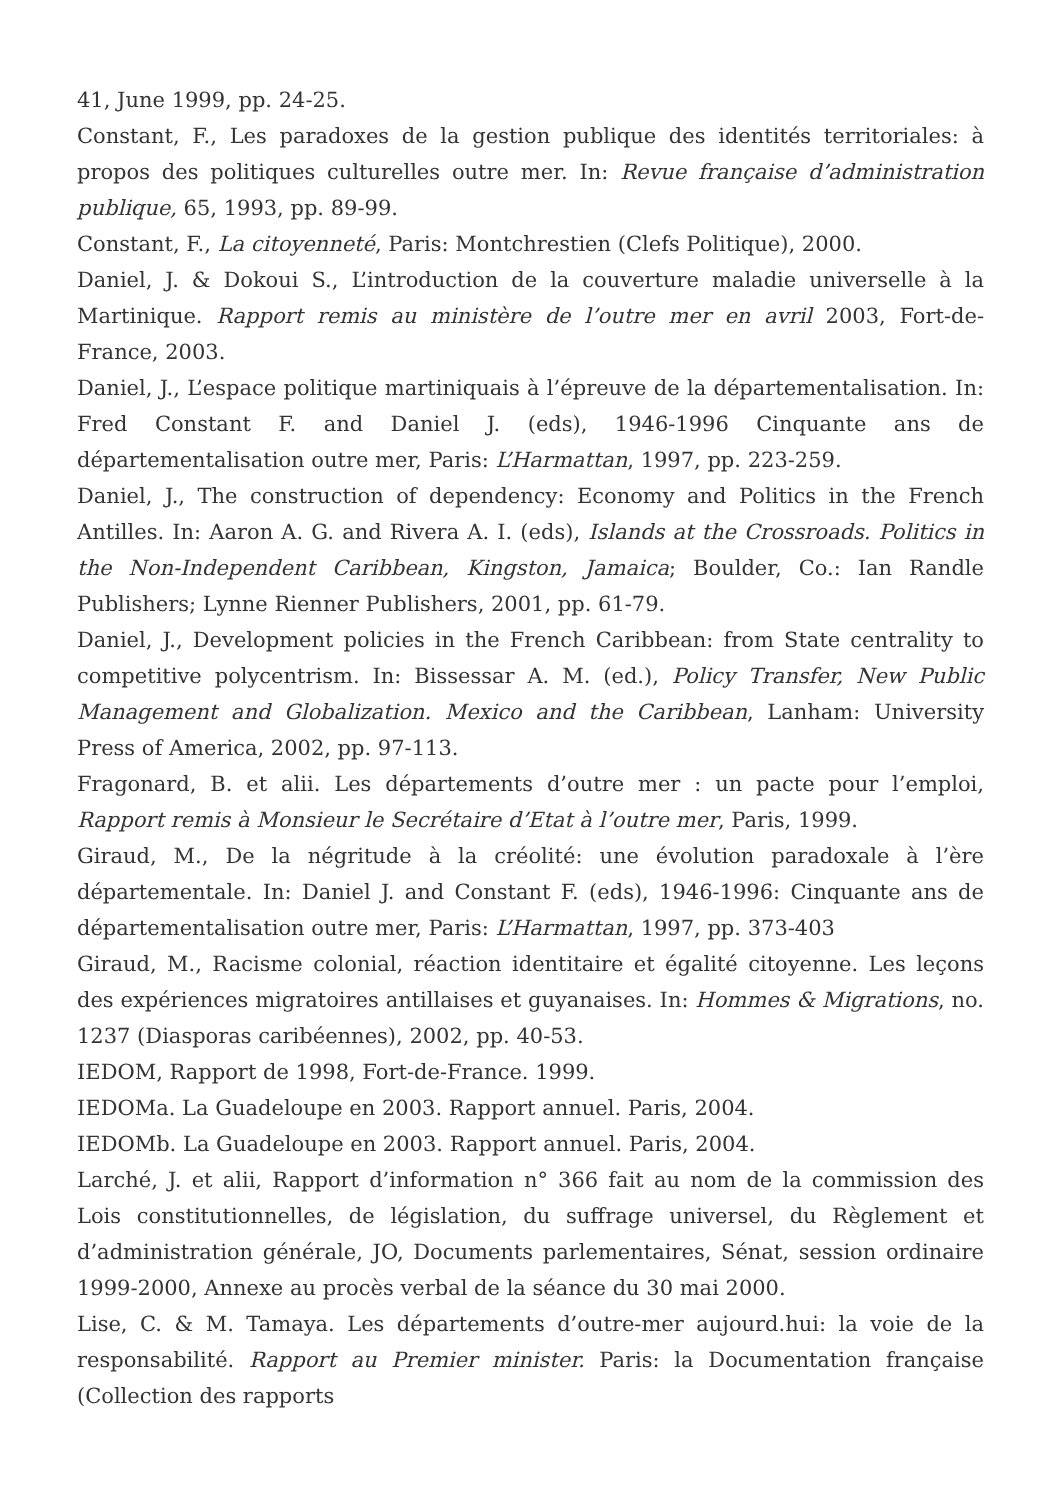41, June 1999, pp. 24-25.
Constant, F., Les paradoxes de la gestion publique des identités territoriales: à propos des politiques culturelles outre mer. In: Revue française d’administration publique, 65, 1993, pp. 89-99.
Constant, F., La citoyenneté, Paris: Montchrestien (Clefs Politique), 2000.
Daniel, J. & Dokoui S., L’introduction de la couverture maladie universelle à la Martinique. Rapport remis au ministère de l’outre mer en avril 2003, Fort-de-France, 2003.
Daniel, J., L’espace politique martiniquais à l’épreuve de la départementalisation. In: Fred Constant F. and Daniel J. (eds), 1946-1996 Cinquante ans de départementalisation outre mer, Paris: L’Harmattan, 1997, pp. 223-259.
Daniel, J., The construction of dependency: Economy and Politics in the French Antilles. In: Aaron A. G. and Rivera A. I. (eds), Islands at the Crossroads. Politics in the Non-Independent Caribbean, Kingston, Jamaica; Boulder, Co.: Ian Randle Publishers; Lynne Rienner Publishers, 2001, pp. 61-79.
Daniel, J., Development policies in the French Caribbean: from State centrality to competitive polycentrism. In: Bissessar A. M. (ed.), Policy Transfer, New Public Management and Globalization. Mexico and the Caribbean, Lanham: University Press of America, 2002, pp. 97-113.
Fragonard, B. et alii. Les départements d’outre mer : un pacte pour l’emploi, Rapport remis à Monsieur le Secrétaire d’Etat à l’outre mer, Paris, 1999.
Giraud, M., De la négritude à la créolité: une évolution paradoxale à l’ère départementale. In: Daniel J. and Constant F. (eds), 1946-1996: Cinquante ans de départementalisation outre mer, Paris: L’Harmattan, 1997, pp. 373-403
Giraud, M., Racisme colonial, réaction identitaire et égalité citoyenne. Les leçons des expériences migratoires antillaises et guyanaises. In: Hommes & Migrations, no. 1237 (Diasporas caribéennes), 2002, pp. 40-53.
IEDOM, Rapport de 1998, Fort-de-France. 1999.
IEDOMa. La Guadeloupe en 2003. Rapport annuel. Paris, 2004.
IEDOMb. La Guadeloupe en 2003. Rapport annuel. Paris, 2004.
Larché, J. et alii, Rapport d’information n° 366 fait au nom de la commission des Lois constitutionnelles, de législation, du suffrage universel, du Règlement et d’administration générale, JO, Documents parlementaires, Sénat, session ordinaire 1999-2000, Annexe au procès verbal de la séance du 30 mai 2000.
Lise, C. & M. Tamaya. Les départements d’outre-mer aujourd.hui: la voie de la responsabilité. Rapport au Premier minister. Paris: la Documentation française (Collection des rapports